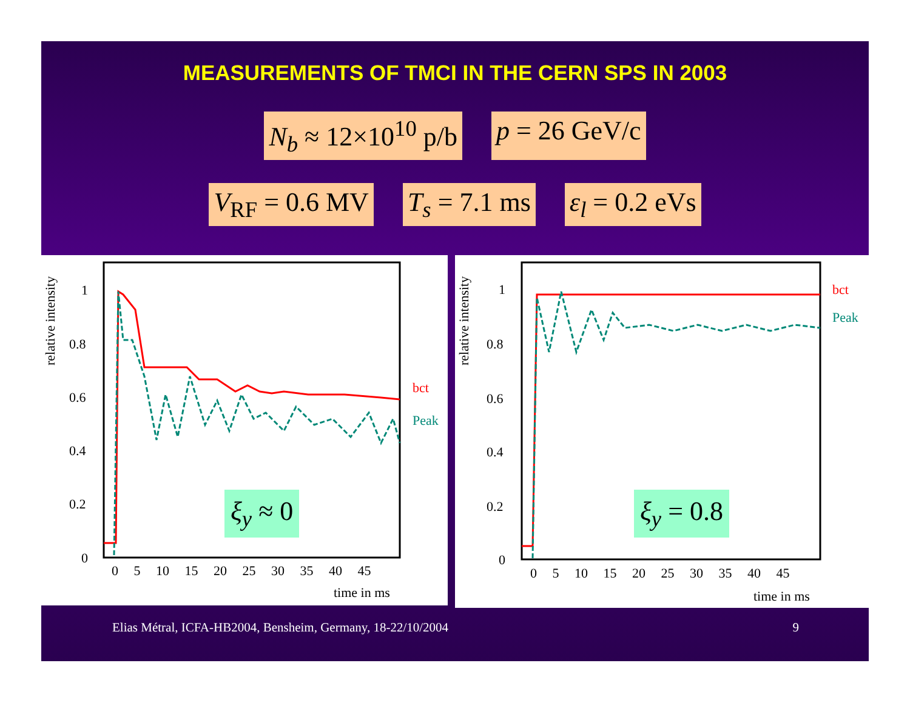MEASUREMENTS OF TMCI IN THE CERN SPS IN 2003
N<sub>b</sub> ≈ 12×10<sup>10</sup> p/b p = 26 GeV/c
V<sub>RF</sub> = 0.6 MV T<sub>s</sub> = 7.1 ms ε<sub>l</sub> = 0.2 eVs
relative intensity
bct
Peak
1
0.8
0.6
0.4
0.2
0
0 5 10 15 20 25 30 35 40 45
time in ms
ξ<sub>y</sub> ≈ 0
relative intensity
bct
Peak
1
0.8
0.6
0.4
0.2
0
0 5 10 15 20 25 30 35 40 45
time in ms
ξ<sub>y</sub> = 0.8
Elias Métral, ICFA-HB2004, Bensheim, Germany, 18-22/10/2004 9